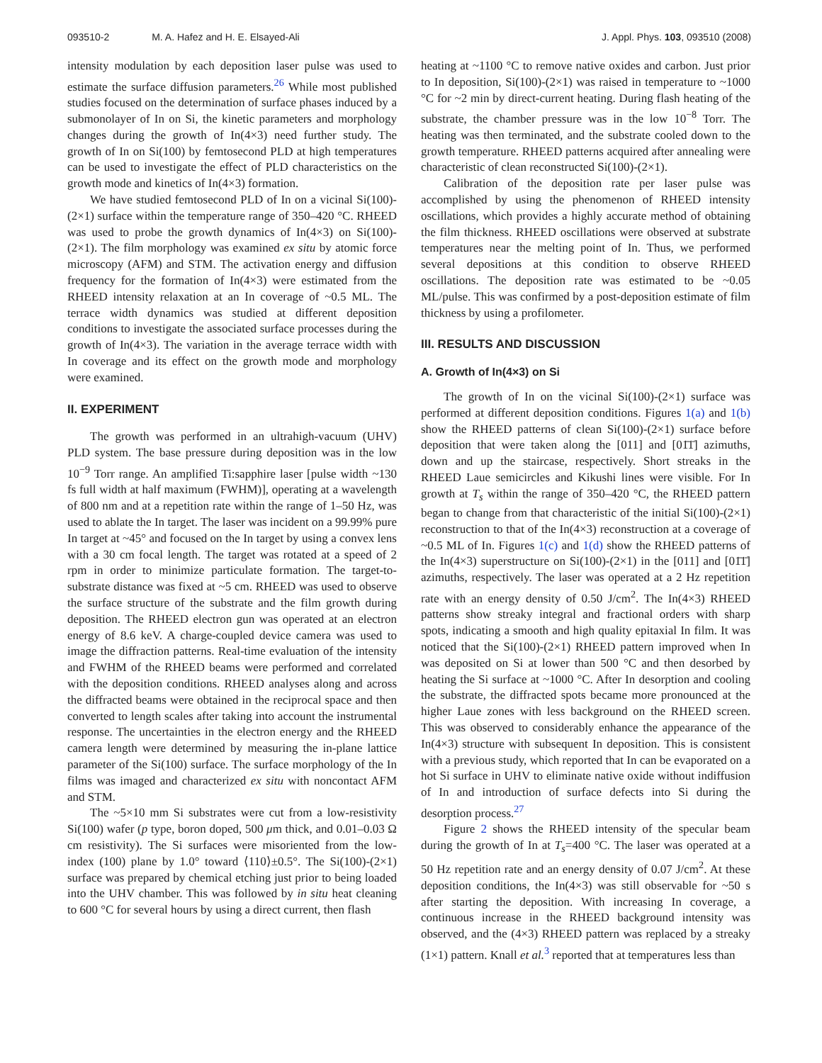093510-2 M. A. Hafez and H. E. Elsayed-Ali
J. Appl. Phys. 103, 093510 (2008)
intensity modulation by each deposition laser pulse was used to estimate the surface diffusion parameters.<sup>26</sup> While most published studies focused on the determination of surface phases induced by a submonolayer of In on Si, the kinetic parameters and morphology changes during the growth of In(4×3) need further study. The growth of In on Si(100) by femtosecond PLD at high temperatures can be used to investigate the effect of PLD characteristics on the growth mode and kinetics of In(4×3) formation.
We have studied femtosecond PLD of In on a vicinal Si(100)-(2×1) surface within the temperature range of 350–420 °C. RHEED was used to probe the growth dynamics of In(4×3) on Si(100)-(2×1). The film morphology was examined ex situ by atomic force microscopy (AFM) and STM. The activation energy and diffusion frequency for the formation of In(4×3) were estimated from the RHEED intensity relaxation at an In coverage of ~0.5 ML. The terrace width dynamics was studied at different deposition conditions to investigate the associated surface processes during the growth of In(4×3). The variation in the average terrace width with In coverage and its effect on the growth mode and morphology were examined.
II. EXPERIMENT
The growth was performed in an ultrahigh-vacuum (UHV) PLD system. The base pressure during deposition was in the low 10<sup>−9</sup> Torr range. An amplified Ti:sapphire laser [pulse width ~130 fs full width at half maximum (FWHM)], operating at a wavelength of 800 nm and at a repetition rate within the range of 1–50 Hz, was used to ablate the In target. The laser was incident on a 99.99% pure In target at ~45° and focused on the In target by using a convex lens with a 30 cm focal length. The target was rotated at a speed of 2 rpm in order to minimize particulate formation. The target-to-substrate distance was fixed at ~5 cm. RHEED was used to observe the surface structure of the substrate and the film growth during deposition. The RHEED electron gun was operated at an electron energy of 8.6 keV. A charge-coupled device camera was used to image the diffraction patterns. Real-time evaluation of the intensity and FWHM of the RHEED beams were performed and correlated with the deposition conditions. RHEED analyses along and across the diffracted beams were obtained in the reciprocal space and then converted to length scales after taking into account the instrumental response. The uncertainties in the electron energy and the RHEED camera length were determined by measuring the in-plane lattice parameter of the Si(100) surface. The surface morphology of the In films was imaged and characterized ex situ with noncontact AFM and STM.
The ~5×10 mm Si substrates were cut from a low-resistivity Si(100) wafer (p type, boron doped, 500 μm thick, and 0.01–0.03 Ω cm resistivity). The Si surfaces were misoriented from the low-index (100) plane by 1.0° toward ⟨110⟩±0.5°. The Si(100)-(2×1) surface was prepared by chemical etching just prior to being loaded into the UHV chamber. This was followed by in situ heat cleaning to 600 °C for several hours by using a direct current, then flash
heating at ~1100 °C to remove native oxides and carbon. Just prior to In deposition, Si(100)-(2×1) was raised in temperature to ~1000 °C for ~2 min by direct-current heating. During flash heating of the substrate, the chamber pressure was in the low 10<sup>−8</sup> Torr. The heating was then terminated, and the substrate cooled down to the growth temperature. RHEED patterns acquired after annealing were characteristic of clean reconstructed Si(100)-(2×1).
Calibration of the deposition rate per laser pulse was accomplished by using the phenomenon of RHEED intensity oscillations, which provides a highly accurate method of obtaining the film thickness. RHEED oscillations were observed at substrate temperatures near the melting point of In. Thus, we performed several depositions at this condition to observe RHEED oscillations. The deposition rate was estimated to be ~0.05 ML/pulse. This was confirmed by a post-deposition estimate of film thickness by using a profilometer.
III. RESULTS AND DISCUSSION
A. Growth of In(4×3) on Si
The growth of In on the vicinal Si(100)-(2×1) surface was performed at different deposition conditions. Figures 1(a) and 1(b) show the RHEED patterns of clean Si(100)-(2×1) surface before deposition that were taken along the [011] and [01̄1̄] azimuths, down and up the staircase, respectively. Short streaks in the RHEED Laue semicircles and Kikushi lines were visible. For In growth at T<sub>s</sub> within the range of 350–420 °C, the RHEED pattern began to change from that characteristic of the initial Si(100)-(2×1) reconstruction to that of the In(4×3) reconstruction at a coverage of ~0.5 ML of In. Figures 1(c) and 1(d) show the RHEED patterns of the In(4×3) superstructure on Si(100)-(2×1) in the [011] and [01̄1̄] azimuths, respectively. The laser was operated at a 2 Hz repetition rate with an energy density of 0.50 J/cm<sup>2</sup>. The In(4×3) RHEED patterns show streaky integral and fractional orders with sharp spots, indicating a smooth and high quality epitaxial In film. It was noticed that the Si(100)-(2×1) RHEED pattern improved when In was deposited on Si at lower than 500 °C and then desorbed by heating the Si surface at ~1000 °C. After In desorption and cooling the substrate, the diffracted spots became more pronounced at the higher Laue zones with less background on the RHEED screen. This was observed to considerably enhance the appearance of the In(4×3) structure with subsequent In deposition. This is consistent with a previous study, which reported that In can be evaporated on a hot Si surface in UHV to eliminate native oxide without indiffusion of In and introduction of surface defects into Si during the desorption process.<sup>27</sup>
Figure 2 shows the RHEED intensity of the specular beam during the growth of In at T<sub>s</sub>=400 °C. The laser was operated at a 50 Hz repetition rate and an energy density of 0.07 J/cm<sup>2</sup>. At these deposition conditions, the In(4×3) was still observable for ~50 s after starting the deposition. With increasing In coverage, a continuous increase in the RHEED background intensity was observed, and the (4×3) RHEED pattern was replaced by a streaky (1×1) pattern. Knall et al.<sup>3</sup> reported that at temperatures less than